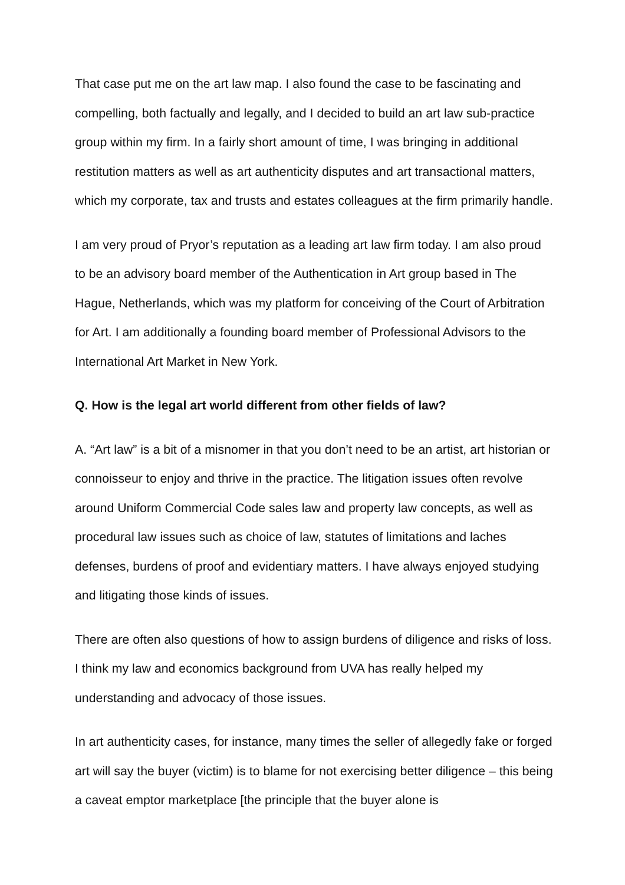That case put me on the art law map. I also found the case to be fascinating and compelling, both factually and legally, and I decided to build an art law sub-practice group within my firm. In a fairly short amount of time, I was bringing in additional restitution matters as well as art authenticity disputes and art transactional matters, which my corporate, tax and trusts and estates colleagues at the firm primarily handle.
I am very proud of Pryor’s reputation as a leading art law firm today. I am also proud to be an advisory board member of the Authentication in Art group based in The Hague, Netherlands, which was my platform for conceiving of the Court of Arbitration for Art. I am additionally a founding board member of Professional Advisors to the International Art Market in New York.
Q. How is the legal art world different from other fields of law?
A. “Art law” is a bit of a misnomer in that you don’t need to be an artist, art historian or connoisseur to enjoy and thrive in the practice. The litigation issues often revolve around Uniform Commercial Code sales law and property law concepts, as well as procedural law issues such as choice of law, statutes of limitations and laches defenses, burdens of proof and evidentiary matters. I have always enjoyed studying and litigating those kinds of issues.
There are often also questions of how to assign burdens of diligence and risks of loss. I think my law and economics background from UVA has really helped my understanding and advocacy of those issues.
In art authenticity cases, for instance, many times the seller of allegedly fake or forged art will say the buyer (victim) is to blame for not exercising better diligence – this being a caveat emptor marketplace [the principle that the buyer alone is